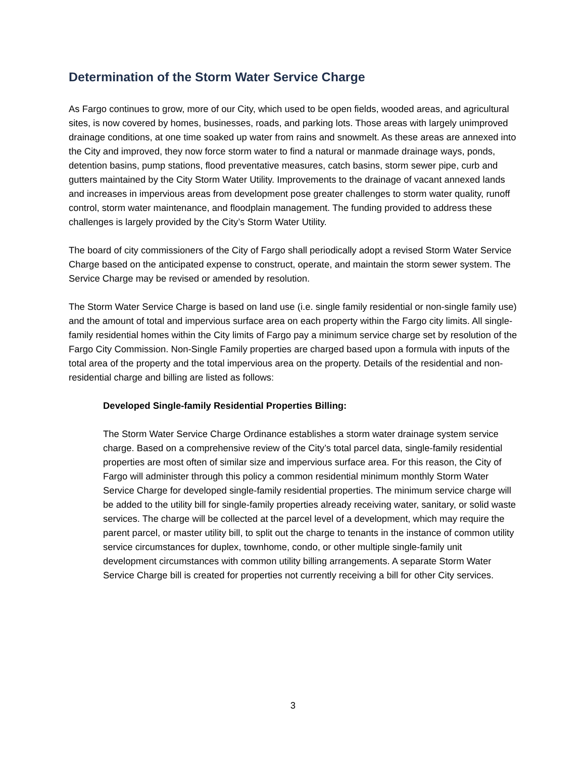Determination of the Storm Water Service Charge
As Fargo continues to grow, more of our City, which used to be open fields, wooded areas, and agricultural sites, is now covered by homes, businesses, roads, and parking lots. Those areas with largely unimproved drainage conditions, at one time soaked up water from rains and snowmelt. As these areas are annexed into the City and improved, they now force storm water to find a natural or manmade drainage ways, ponds, detention basins, pump stations, flood preventative measures, catch basins, storm sewer pipe, curb and gutters maintained by the City Storm Water Utility. Improvements to the drainage of vacant annexed lands and increases in impervious areas from development pose greater challenges to storm water quality, runoff control, storm water maintenance, and floodplain management. The funding provided to address these challenges is largely provided by the City’s Storm Water Utility.
The board of city commissioners of the City of Fargo shall periodically adopt a revised Storm Water Service Charge based on the anticipated expense to construct, operate, and maintain the storm sewer system. The Service Charge may be revised or amended by resolution.
The Storm Water Service Charge is based on land use (i.e. single family residential or non-single family use) and the amount of total and impervious surface area on each property within the Fargo city limits. All single-family residential homes within the City limits of Fargo pay a minimum service charge set by resolution of the Fargo City Commission. Non-Single Family properties are charged based upon a formula with inputs of the total area of the property and the total impervious area on the property. Details of the residential and non-residential charge and billing are listed as follows:
Developed Single-family Residential Properties Billing:
The Storm Water Service Charge Ordinance establishes a storm water drainage system service charge. Based on a comprehensive review of the City’s total parcel data, single-family residential properties are most often of similar size and impervious surface area. For this reason, the City of Fargo will administer through this policy a common residential minimum monthly Storm Water Service Charge for developed single-family residential properties. The minimum service charge will be added to the utility bill for single-family properties already receiving water, sanitary, or solid waste services. The charge will be collected at the parcel level of a development, which may require the parent parcel, or master utility bill, to split out the charge to tenants in the instance of common utility service circumstances for duplex, townhome, condo, or other multiple single-family unit development circumstances with common utility billing arrangements. A separate Storm Water Service Charge bill is created for properties not currently receiving a bill for other City services.
3